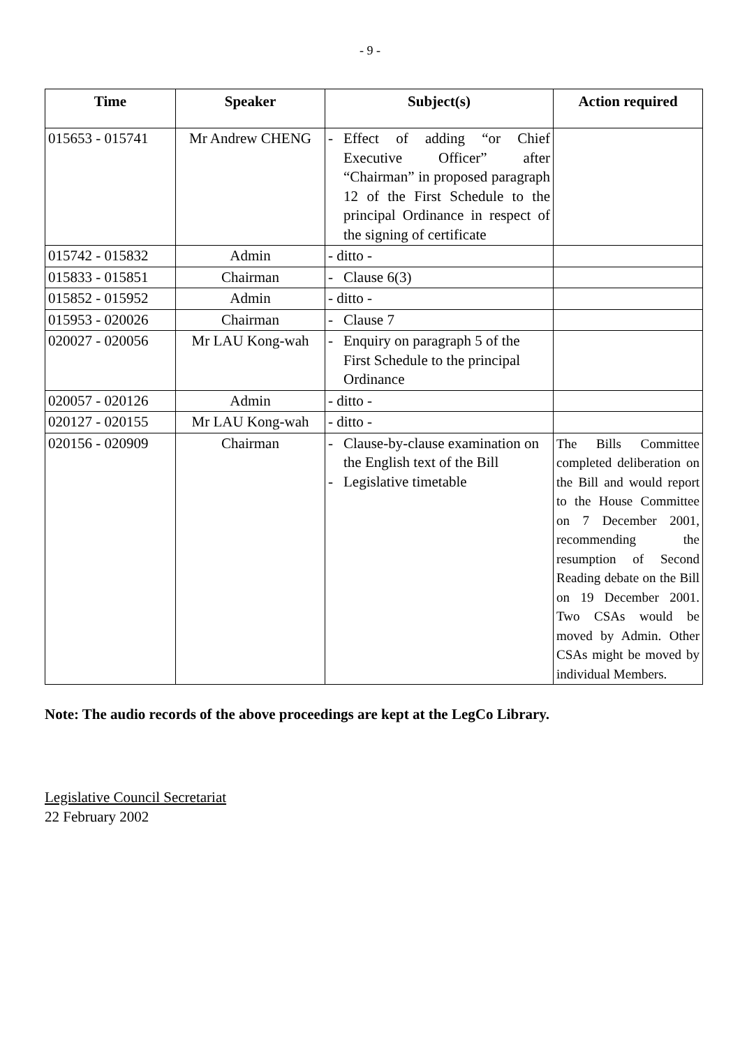- 9 -
| Time | Speaker | Subject(s) | Action required |
| --- | --- | --- | --- |
| 015653 - 015741 | Mr Andrew CHENG | - Effect of adding “or Chief Executive Officer” after “Chairman” in proposed paragraph 12 of the First Schedule to the principal Ordinance in respect of the signing of certificate | |
| 015742 - 015832 | Admin | - ditto - | |
| 015833 - 015851 | Chairman | - Clause 6(3) | |
| 015852 - 015952 | Admin | - ditto - | |
| 015953 - 020026 | Chairman | - Clause 7 | |
| 020027 - 020056 | Mr LAU Kong-wah | - Enquiry on paragraph 5 of the First Schedule to the principal Ordinance | |
| 020057 - 020126 | Admin | - ditto - | |
| 020127 - 020155 | Mr LAU Kong-wah | - ditto - | |
| 020156 - 020909 | Chairman | - Clause-by-clause examination on the English text of the Bill - Legislative timetable | The Bills Committee completed deliberation on the Bill and would report to the House Committee on 7 December 2001, recommending the resumption of Second Reading debate on the Bill on 19 December 2001. Two CSAs would be moved by Admin. Other CSAs might be moved by individual Members. |
Note: The audio records of the above proceedings are kept at the LegCo Library.
Legislative Council Secretariat
22 February 2002